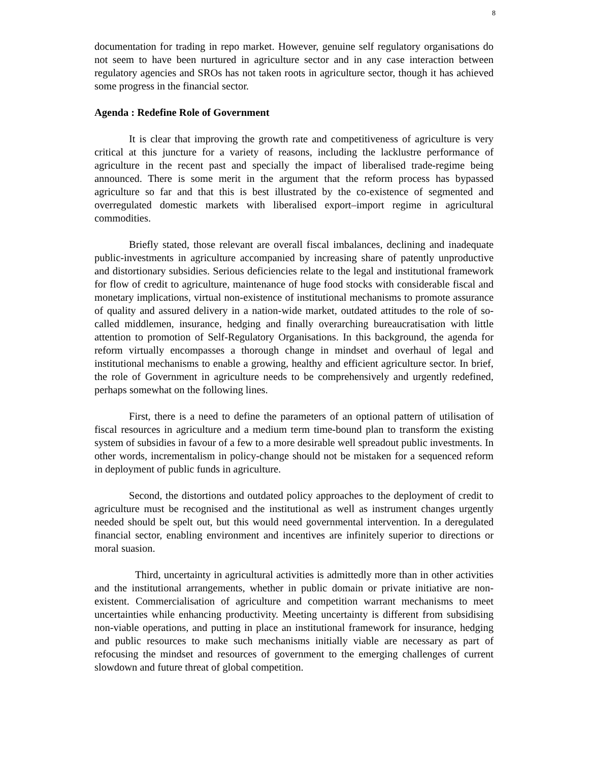8
documentation for trading in repo market. However, genuine self regulatory organisations do not seem to have been nurtured in agriculture sector and in any case interaction between regulatory agencies and SROs has not taken roots in agriculture sector, though it has achieved some progress in the financial sector.
Agenda : Redefine Role of Government
It is clear that improving the growth rate and competitiveness of agriculture is very critical at this juncture for a variety of reasons, including the lacklustre performance of agriculture in the recent past and specially the impact of liberalised trade-regime being announced. There is some merit in the argument that the reform process has bypassed agriculture so far and that this is best illustrated by the co-existence of segmented and overregulated domestic markets with liberalised export–import regime in agricultural commodities.
Briefly stated, those relevant are overall fiscal imbalances, declining and inadequate public-investments in agriculture accompanied by increasing share of patently unproductive and distortionary subsidies. Serious deficiencies relate to the legal and institutional framework for flow of credit to agriculture, maintenance of huge food stocks with considerable fiscal and monetary implications, virtual non-existence of institutional mechanisms to promote assurance of quality and assured delivery in a nation-wide market, outdated attitudes to the role of so-called middlemen, insurance, hedging and finally overarching bureaucratisation with little attention to promotion of Self-Regulatory Organisations. In this background, the agenda for reform virtually encompasses a thorough change in mindset and overhaul of legal and institutional mechanisms to enable a growing, healthy and efficient agriculture sector. In brief, the role of Government in agriculture needs to be comprehensively and urgently redefined, perhaps somewhat on the following lines.
First, there is a need to define the parameters of an optional pattern of utilisation of fiscal resources in agriculture and a medium term time-bound plan to transform the existing system of subsidies in favour of a few to a more desirable well spreadout public investments. In other words, incrementalism in policy-change should not be mistaken for a sequenced reform in deployment of public funds in agriculture.
Second, the distortions and outdated policy approaches to the deployment of credit to agriculture must be recognised and the institutional as well as instrument changes urgently needed should be spelt out, but this would need governmental intervention. In a deregulated financial sector, enabling environment and incentives are infinitely superior to directions or moral suasion.
Third, uncertainty in agricultural activities is admittedly more than in other activities and the institutional arrangements, whether in public domain or private initiative are non-existent. Commercialisation of agriculture and competition warrant mechanisms to meet uncertainties while enhancing productivity. Meeting uncertainty is different from subsidising non-viable operations, and putting in place an institutional framework for insurance, hedging and public resources to make such mechanisms initially viable are necessary as part of refocusing the mindset and resources of government to the emerging challenges of current slowdown and future threat of global competition.